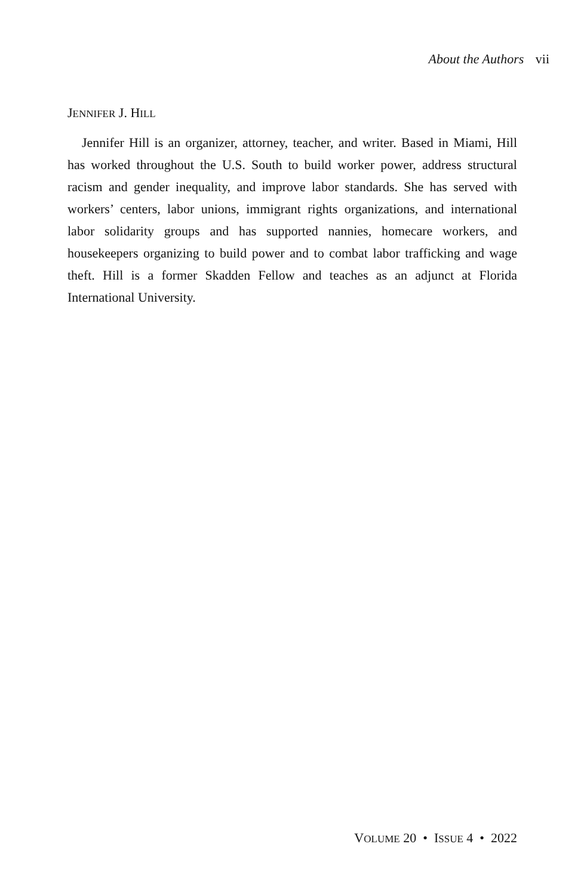About the Authors vii
JENNIFER J. HILL
Jennifer Hill is an organizer, attorney, teacher, and writer. Based in Miami, Hill has worked throughout the U.S. South to build worker power, address structural racism and gender inequality, and improve labor standards. She has served with workers’ centers, labor unions, immigrant rights organizations, and international labor solidarity groups and has supported nannies, homecare workers, and housekeepers organizing to build power and to combat labor trafficking and wage theft. Hill is a former Skadden Fellow and teaches as an adjunct at Florida International University.
VOLUME 20 • ISSUE 4 • 2022